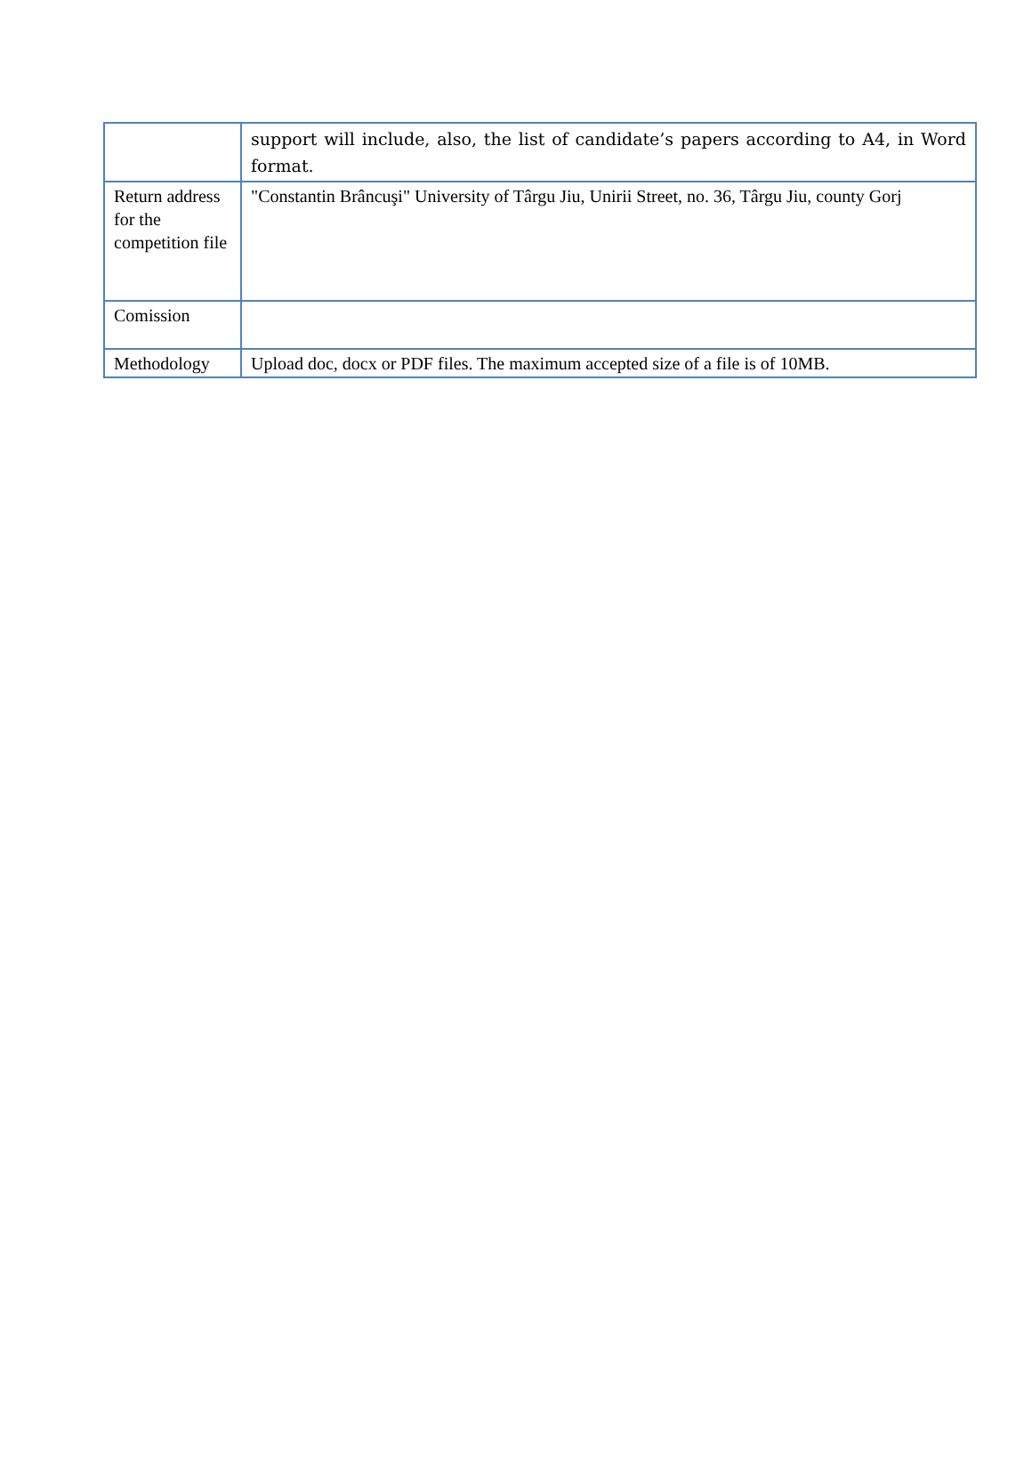| | support will include, also, the list of candidate’s papers according to A4, in Word format. |
| Return address for the competition file | "Constantin Brâncuşi" University of Târgu Jiu, Unirii Street, no. 36, Târgu Jiu, county Gorj |
| Comission | |
| Methodology | Upload doc, docx or PDF files. The maximum accepted size of a file is of 10MB. |